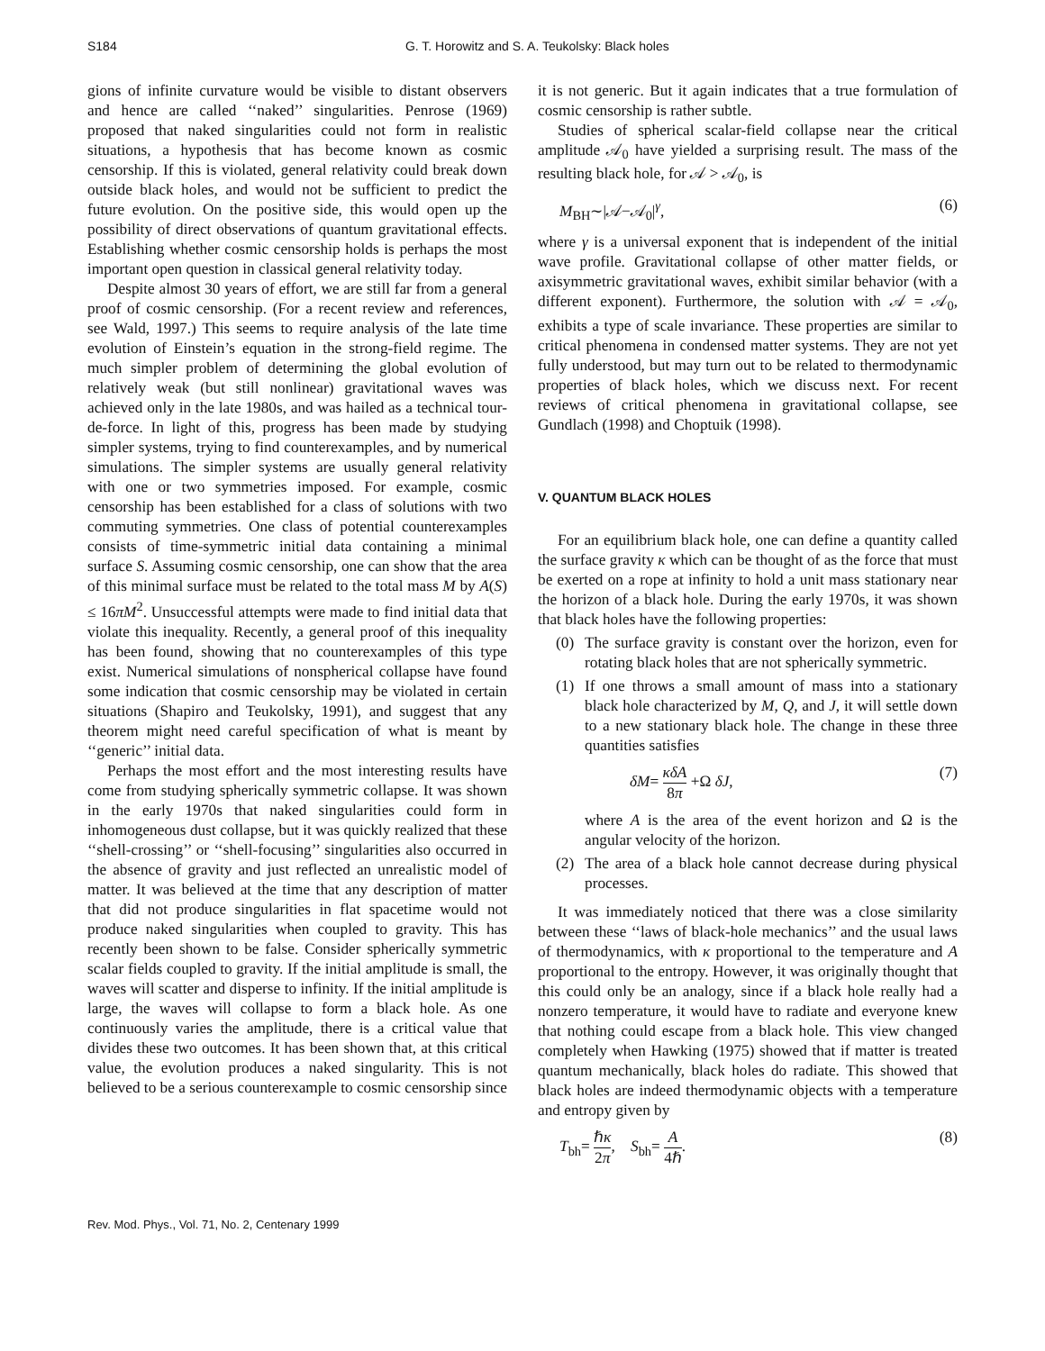S184 G. T. Horowitz and S. A. Teukolsky: Black holes
gions of infinite curvature would be visible to distant observers and hence are called ‘‘naked’’ singularities. Penrose (1969) proposed that naked singularities could not form in realistic situations, a hypothesis that has become known as cosmic censorship. If this is violated, general relativity could break down outside black holes, and would not be sufficient to predict the future evolution. On the positive side, this would open up the possibility of direct observations of quantum gravitational effects. Establishing whether cosmic censorship holds is perhaps the most important open question in classical general relativity today.
Despite almost 30 years of effort, we are still far from a general proof of cosmic censorship. (For a recent review and references, see Wald, 1997.) This seems to require analysis of the late time evolution of Einstein’s equation in the strong-field regime. The much simpler problem of determining the global evolution of relatively weak (but still nonlinear) gravitational waves was achieved only in the late 1980s, and was hailed as a technical tour-de-force. In light of this, progress has been made by studying simpler systems, trying to find counterexamples, and by numerical simulations. The simpler systems are usually general relativity with one or two symmetries imposed. For example, cosmic censorship has been established for a class of solutions with two commuting symmetries. One class of potential counterexamples consists of time-symmetric initial data containing a minimal surface S. Assuming cosmic censorship, one can show that the area of this minimal surface must be related to the total mass M by A(S) ≤ 16πM<sup>2</sup>. Unsuccessful attempts were made to find initial data that violate this inequality. Recently, a general proof of this inequality has been found, showing that no counterexamples of this type exist. Numerical simulations of nonspherical collapse have found some indication that cosmic censorship may be violated in certain situations (Shapiro and Teukolsky, 1991), and suggest that any theorem might need careful specification of what is meant by ‘‘generic’’ initial data.
Perhaps the most effort and the most interesting results have come from studying spherically symmetric collapse. It was shown in the early 1970s that naked singularities could form in inhomogeneous dust collapse, but it was quickly realized that these ‘‘shell-crossing’’ or ‘‘shell-focusing’’ singularities also occurred in the absence of gravity and just reflected an unrealistic model of matter. It was believed at the time that any description of matter that did not produce singularities in flat spacetime would not produce naked singularities when coupled to gravity. This has recently been shown to be false. Consider spherically symmetric scalar fields coupled to gravity. If the initial amplitude is small, the waves will scatter and disperse to infinity. If the initial amplitude is large, the waves will collapse to form a black hole. As one continuously varies the amplitude, there is a critical value that divides these two outcomes. It has been shown that, at this critical value, the evolution produces a naked singularity. This is not believed to be a serious counterexample to cosmic censorship since
it is not generic. But it again indicates that a true formulation of cosmic censorship is rather subtle.
Studies of spherical scalar-field collapse near the critical amplitude 𝒜<sub>0</sub> have yielded a surprising result. The mass of the resulting black hole, for 𝒜 > 𝒜<sub>0</sub>, is
M<sub>BH</sub>∼|𝒜−𝒜<sub>0</sub>|<sup>γ</sup>, (6)
where γ is a universal exponent that is independent of the initial wave profile. Gravitational collapse of other matter fields, or axisymmetric gravitational waves, exhibit similar behavior (with a different exponent). Furthermore, the solution with 𝒜 = 𝒜<sub>0</sub>, exhibits a type of scale invariance. These properties are similar to critical phenomena in condensed matter systems. They are not yet fully understood, but may turn out to be related to thermodynamic properties of black holes, which we discuss next. For recent reviews of critical phenomena in gravitational collapse, see Gundlach (1998) and Choptuik (1998).
V. QUANTUM BLACK HOLES
For an equilibrium black hole, one can define a quantity called the surface gravity κ which can be thought of as the force that must be exerted on a rope at infinity to hold a unit mass stationary near the horizon of a black hole. During the early 1970s, it was shown that black holes have the following properties:
(0) The surface gravity is constant over the horizon, even for rotating black holes that are not spherically symmetric.
(1) If one throws a small amount of mass into a stationary black hole characterized by M, Q, and J, it will settle down to a new stationary black hole. The change in these three quantities satisfies
δM= κδA 8π +Ω δJ, (7)
where A is the area of the event horizon and Ω is the angular velocity of the horizon.
(2) The area of a black hole cannot decrease during physical processes.
It was immediately noticed that there was a close similarity between these ‘‘laws of black-hole mechanics’’ and the usual laws of thermodynamics, with κ proportional to the temperature and A proportional to the entropy. However, it was originally thought that this could only be an analogy, since if a black hole really had a nonzero temperature, it would have to radiate and everyone knew that nothing could escape from a black hole. This view changed completely when Hawking (1975) showed that if matter is treated quantum mechanically, black holes do radiate. This showed that black holes are indeed thermodynamic objects with a temperature and entropy given by
T<sub>bh</sub>= ℏκ 2π, S<sub>bh</sub>= A 4ℏ. (8)
Rev. Mod. Phys., Vol. 71, No. 2, Centenary 1999